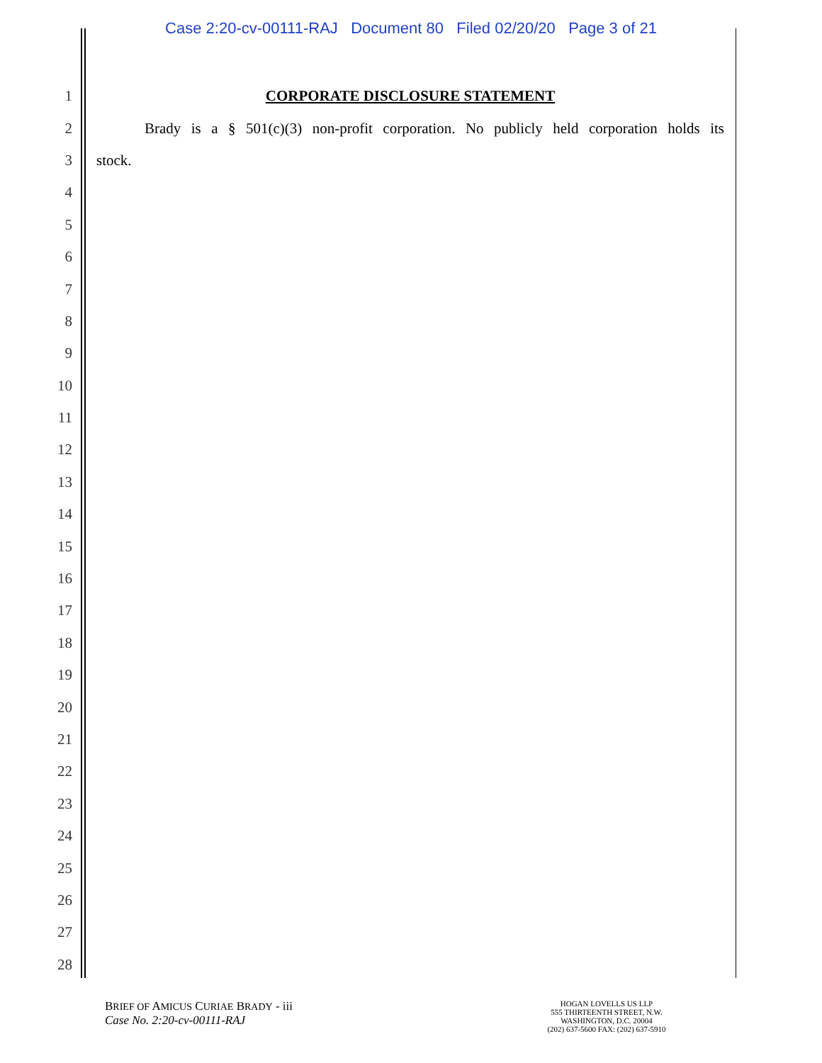Case 2:20-cv-00111-RAJ Document 80 Filed 02/20/20 Page 3 of 21
1 CORPORATE DISCLOSURE STATEMENT
2 Brady is a § 501(c)(3) non-profit corporation. No publicly held corporation holds its
3 stock.
4
5
6
7
8
9
10
11
12
13
14
15
16
17
18
19
20
21
22
23
24
25
26
27
28
BRIEF OF AMICUS CURIAE BRADY - iii
Case No. 2:20-cv-00111-RAJ
HOGAN LOVELLS US LLP
555 THIRTEENTH STREET, N.W.
WASHINGTON, D.C. 20004
(202) 637-5600 FAX: (202) 637-5910